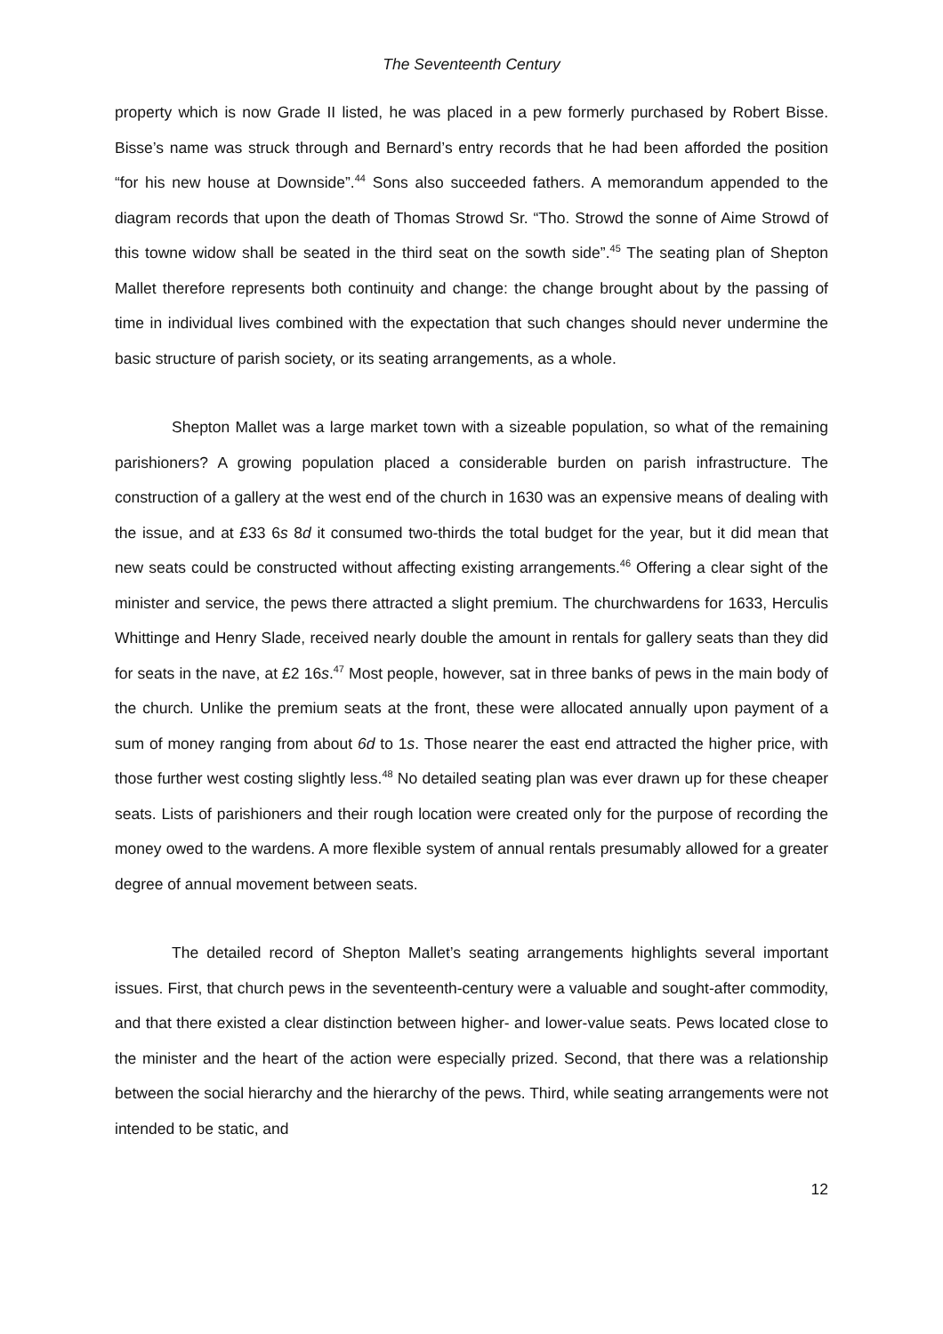The Seventeenth Century
property which is now Grade II listed, he was placed in a pew formerly purchased by Robert Bisse. Bisse’s name was struck through and Bernard’s entry records that he had been afforded the position “for his new house at Downside”.<sup>44</sup> Sons also succeeded fathers. A memorandum appended to the diagram records that upon the death of Thomas Strowd Sr. “Tho. Strowd the sonne of Aime Strowd of this towne widow shall be seated in the third seat on the sowth side”.<sup>45</sup> The seating plan of Shepton Mallet therefore represents both continuity and change: the change brought about by the passing of time in individual lives combined with the expectation that such changes should never undermine the basic structure of parish society, or its seating arrangements, as a whole.
Shepton Mallet was a large market town with a sizeable population, so what of the remaining parishioners? A growing population placed a considerable burden on parish infrastructure. The construction of a gallery at the west end of the church in 1630 was an expensive means of dealing with the issue, and at £33 6s 8d it consumed two-thirds the total budget for the year, but it did mean that new seats could be constructed without affecting existing arrangements.<sup>46</sup> Offering a clear sight of the minister and service, the pews there attracted a slight premium. The churchwardens for 1633, Herculis Whittinge and Henry Slade, received nearly double the amount in rentals for gallery seats than they did for seats in the nave, at £2 16s.<sup>47</sup> Most people, however, sat in three banks of pews in the main body of the church. Unlike the premium seats at the front, these were allocated annually upon payment of a sum of money ranging from about 6d to 1s. Those nearer the east end attracted the higher price, with those further west costing slightly less.<sup>48</sup> No detailed seating plan was ever drawn up for these cheaper seats. Lists of parishioners and their rough location were created only for the purpose of recording the money owed to the wardens. A more flexible system of annual rentals presumably allowed for a greater degree of annual movement between seats.
The detailed record of Shepton Mallet’s seating arrangements highlights several important issues. First, that church pews in the seventeenth-century were a valuable and sought-after commodity, and that there existed a clear distinction between higher- and lower-value seats. Pews located close to the minister and the heart of the action were especially prized. Second, that there was a relationship between the social hierarchy and the hierarchy of the pews. Third, while seating arrangements were not intended to be static, and
12